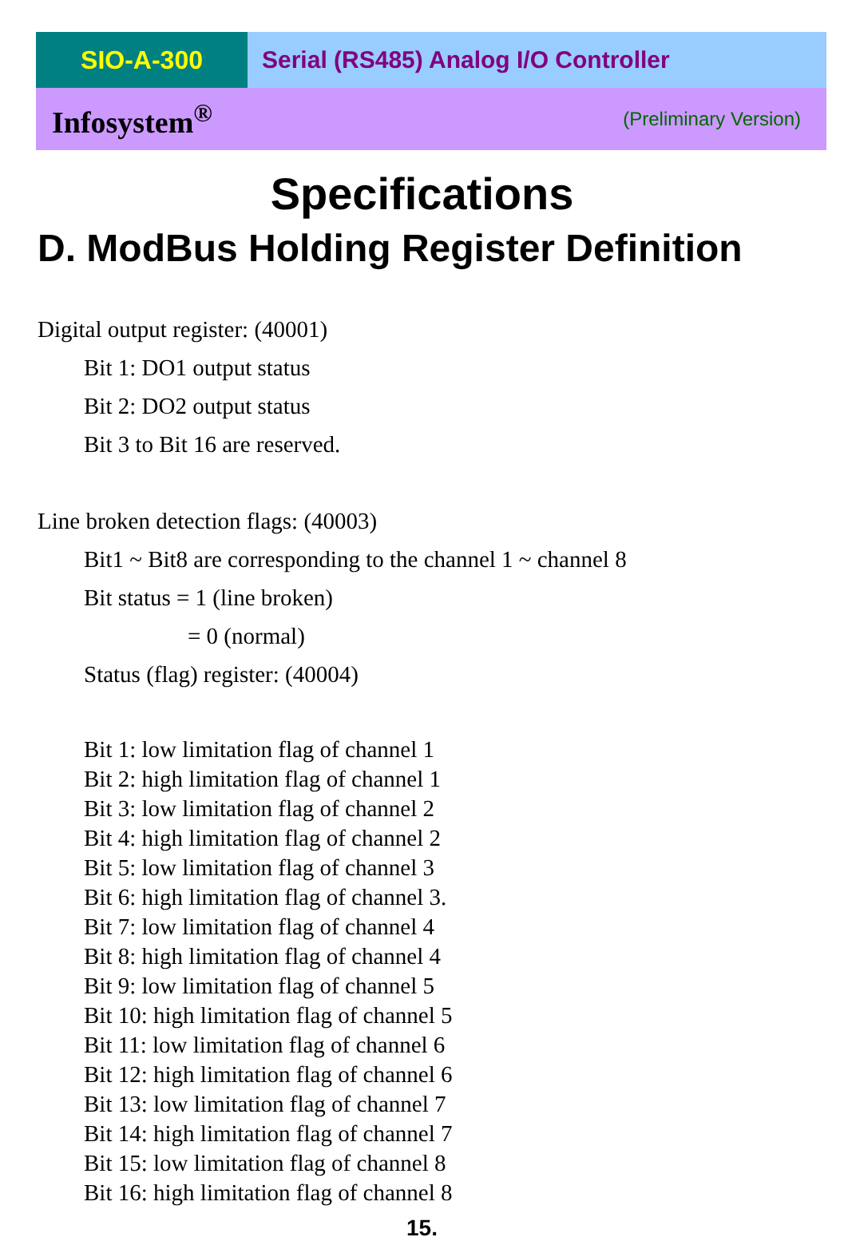SIO-A-300 Serial (RS485) Analog I/O Controller
Infosystem<sup>®</sup> (Preliminary Version)
Specifications
D. ModBus Holding Register Definition
Digital output register: (40001)
Bit 1: DO1 output status
Bit 2: DO2 output status
Bit 3 to Bit 16 are reserved.
Line broken detection flags: (40003)
Bit1 ~ Bit8 are corresponding to the channel 1 ~ channel 8
Bit status = 1 (line broken)
= 0 (normal)
Status (flag) register: (40004)
Bit 1: low limitation flag of channel 1
Bit 2: high limitation flag of channel 1
Bit 3: low limitation flag of channel 2
Bit 4: high limitation flag of channel 2
Bit 5: low limitation flag of channel 3
Bit 6: high limitation flag of channel 3.
Bit 7: low limitation flag of channel 4
Bit 8: high limitation flag of channel 4
Bit 9: low limitation flag of channel 5
Bit 10: high limitation flag of channel 5
Bit 11: low limitation flag of channel 6
Bit 12: high limitation flag of channel 6
Bit 13: low limitation flag of channel 7
Bit 14: high limitation flag of channel 7
Bit 15: low limitation flag of channel 8
Bit 16: high limitation flag of channel 8
15.